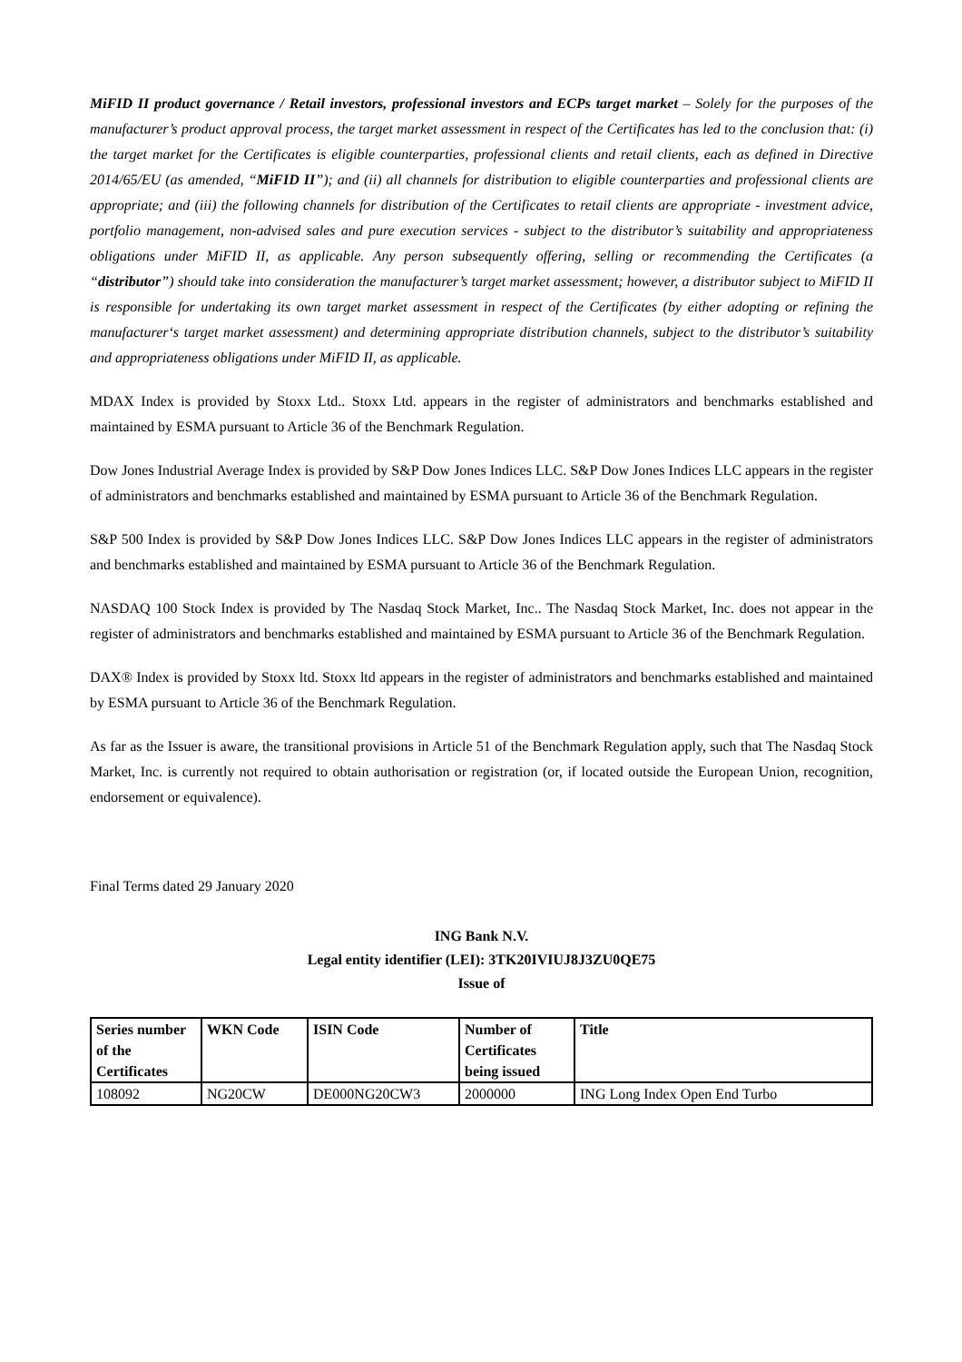MiFID II product governance / Retail investors, professional investors and ECPs target market – Solely for the purposes of the manufacturer’s product approval process, the target market assessment in respect of the Certificates has led to the conclusion that: (i) the target market for the Certificates is eligible counterparties, professional clients and retail clients, each as defined in Directive 2014/65/EU (as amended, “MiFID II”); and (ii) all channels for distribution to eligible counterparties and professional clients are appropriate; and (iii) the following channels for distribution of the Certificates to retail clients are appropriate - investment advice, portfolio management, non-advised sales and pure execution services - subject to the distributor’s suitability and appropriateness obligations under MiFID II, as applicable. Any person subsequently offering, selling or recommending the Certificates (a “distributor”) should take into consideration the manufacturer’s target market assessment; however, a distributor subject to MiFID II is responsible for undertaking its own target market assessment in respect of the Certificates (by either adopting or refining the manufacturer‘s target market assessment) and determining appropriate distribution channels, subject to the distributor’s suitability and appropriateness obligations under MiFID II, as applicable.
MDAX Index is provided by Stoxx Ltd.. Stoxx Ltd. appears in the register of administrators and benchmarks established and maintained by ESMA pursuant to Article 36 of the Benchmark Regulation.
Dow Jones Industrial Average Index is provided by S&P Dow Jones Indices LLC. S&P Dow Jones Indices LLC appears in the register of administrators and benchmarks established and maintained by ESMA pursuant to Article 36 of the Benchmark Regulation.
S&P 500 Index is provided by S&P Dow Jones Indices LLC. S&P Dow Jones Indices LLC appears in the register of administrators and benchmarks established and maintained by ESMA pursuant to Article 36 of the Benchmark Regulation.
NASDAQ 100 Stock Index is provided by The Nasdaq Stock Market, Inc.. The Nasdaq Stock Market, Inc. does not appear in the register of administrators and benchmarks established and maintained by ESMA pursuant to Article 36 of the Benchmark Regulation.
DAX® Index is provided by Stoxx ltd. Stoxx ltd appears in the register of administrators and benchmarks established and maintained by ESMA pursuant to Article 36 of the Benchmark Regulation.
As far as the Issuer is aware, the transitional provisions in Article 51 of the Benchmark Regulation apply, such that The Nasdaq Stock Market, Inc. is currently not required to obtain authorisation or registration (or, if located outside the European Union, recognition, endorsement or equivalence).
Final Terms dated 29 January 2020
ING Bank N.V.
Legal entity identifier (LEI): 3TK20IVIUJ8J3ZU0QE75
Issue of
| Series number of the Certificates | WKN Code | ISIN Code | Number of Certificates being issued | Title |
| --- | --- | --- | --- | --- |
| 108092 | NG20CW | DE000NG20CW3 | 2000000 | ING Long Index Open End Turbo |